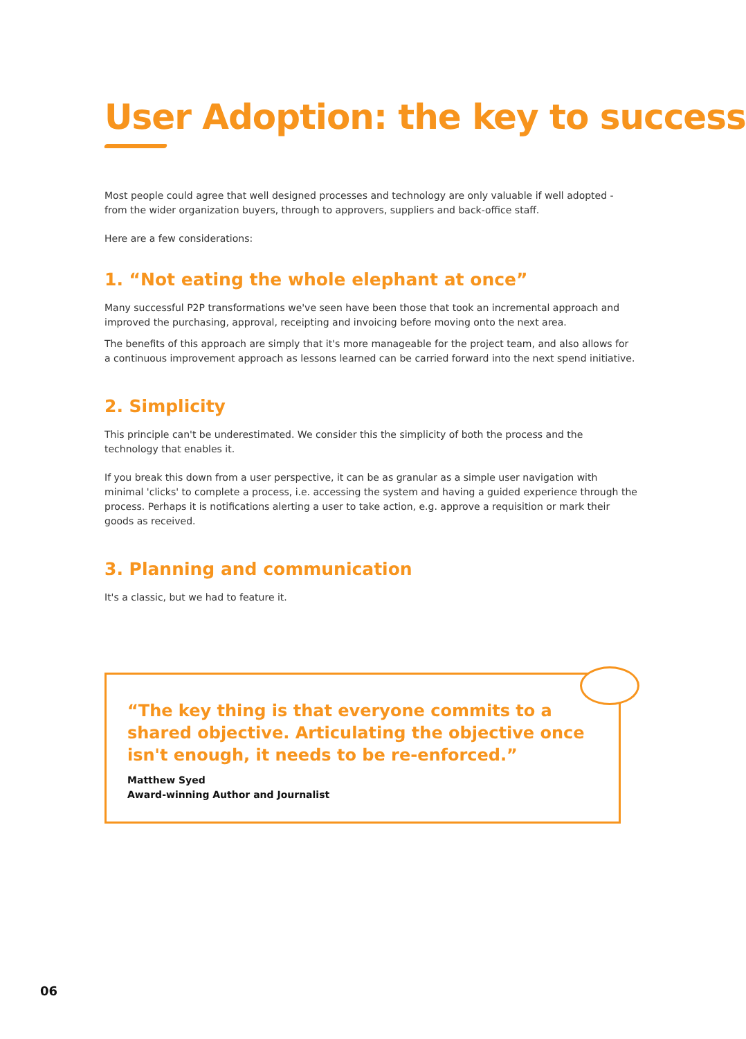User Adoption: the key to success
Most people could agree that well designed processes and technology are only valuable if well adopted - from the wider organization buyers, through to approvers, suppliers and back-office staff.
Here are a few considerations:
1. “Not eating the whole elephant at once”
Many successful P2P transformations we've seen have been those that took an incremental approach and improved the purchasing, approval, receipting and invoicing before moving onto the next area.
The benefits of this approach are simply that it's more manageable for the project team, and also allows for a continuous improvement approach as lessons learned can be carried forward into the next spend initiative.
2. Simplicity
This principle can't be underestimated. We consider this the simplicity of both the process and the technology that enables it.
If you break this down from a user perspective, it can be as granular as a simple user navigation with minimal 'clicks' to complete a process, i.e. accessing the system and having a guided experience through the process. Perhaps it is notifications alerting a user to take action, e.g. approve a requisition or mark their goods as received.
3. Planning and communication
It's a classic, but we had to feature it.
“The key thing is that everyone commits to a shared objective. Articulating the objective once isn't enough, it needs to be re-enforced.”
Matthew Syed
Award-winning Author and Journalist
06